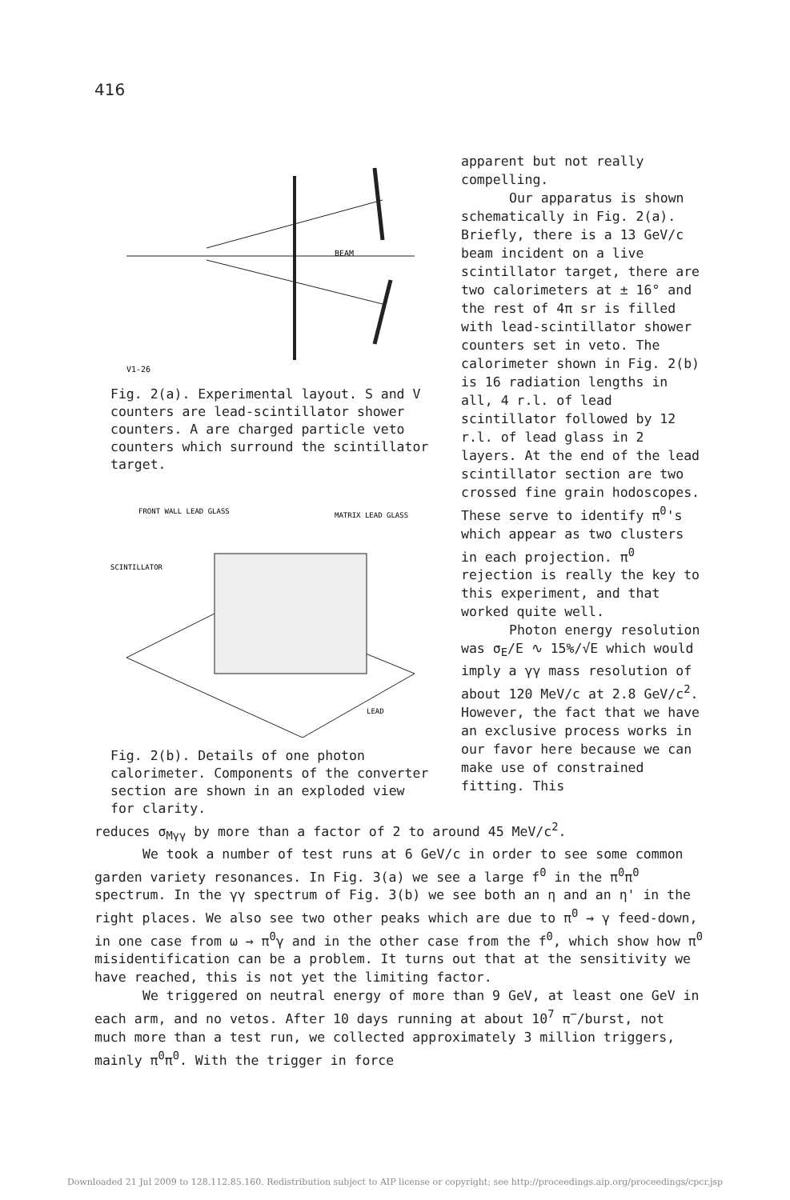416
BEAM
V1-26
Fig. 2(a). Experimental layout. S and V counters are lead-scintillator shower counters. A are charged particle veto counters which surround the scintillator target.
FRONT WALL LEAD GLASS
MATRIX LEAD GLASS
SCINTILLATOR
LEAD
Fig. 2(b). Details of one photon calorimeter. Components of the converter section are shown in an exploded view for clarity.
apparent but not really compelling.
Our apparatus is shown schematically in Fig. 2(a). Briefly, there is a 13 GeV/c beam incident on a live scintillator target, there are two calorimeters at ± 16° and the rest of 4π sr is filled with lead-scintillator shower counters set in veto. The calorimeter shown in Fig. 2(b) is 16 radiation lengths in all, 4 r.l. of lead scintillator followed by 12 r.l. of lead glass in 2 layers. At the end of the lead scintillator section are two crossed fine grain hodoscopes. These serve to identify π<sup>0</sup>'s which appear as two clusters in each projection. π<sup>0</sup> rejection is really the key to this experiment, and that worked quite well.
Photon energy resolution was σ<sub>E</sub>/E ∿ 15%/√E which would imply a γγ mass resolution of about 120 MeV/c at 2.8 GeV/c<sup>2</sup>. However, the fact that we have an exclusive process works in our favor here because we can make use of constrained fitting. This
reduces σ<sub>Mγγ</sub> by more than a factor of 2 to around 45 MeV/c<sup>2</sup>.
We took a number of test runs at 6 GeV/c in order to see some common garden variety resonances. In Fig. 3(a) we see a large f<sup>0</sup> in the π<sup>0</sup>π<sup>0</sup> spectrum. In the γγ spectrum of Fig. 3(b) we see both an η and an η' in the right places. We also see two other peaks which are due to π<sup>0</sup> → γ feed-down, in one case from ω → π<sup>0</sup>γ and in the other case from the f<sup>0</sup>, which show how π<sup>0</sup> misidentification can be a problem. It turns out that at the sensitivity we have reached, this is not yet the limiting factor.
We triggered on neutral energy of more than 9 GeV, at least one GeV in each arm, and no vetos. After 10 days running at about 10<sup>7</sup> π<sup>−</sup>/burst, not much more than a test run, we collected approximately 3 million triggers, mainly π<sup>0</sup>π<sup>0</sup>. With the trigger in force
Downloaded 21 Jul 2009 to 128.112.85.160. Redistribution subject to AIP license or copyright; see http://proceedings.aip.org/proceedings/cpcr.jsp